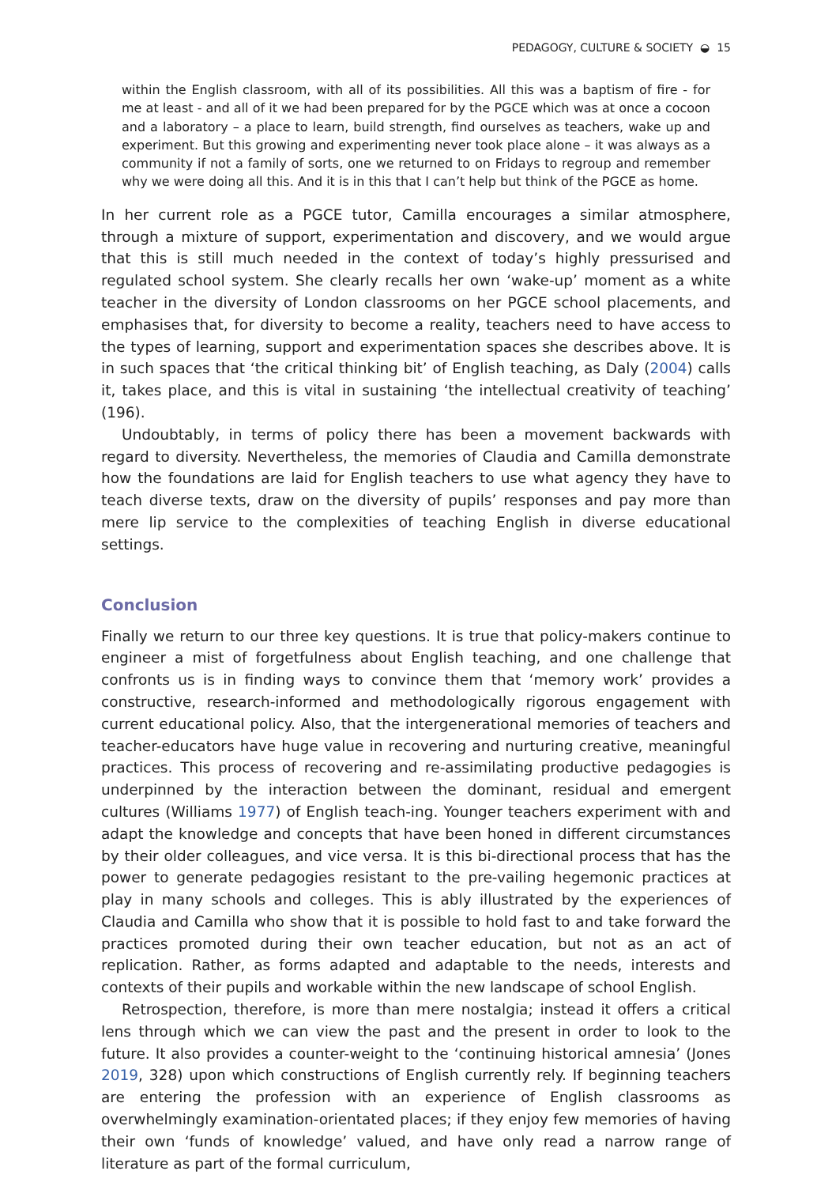PEDAGOGY, CULTURE & SOCIETY ◒ 15
within the English classroom, with all of its possibilities. All this was a baptism of fire - for me at least - and all of it we had been prepared for by the PGCE which was at once a cocoon and a laboratory – a place to learn, build strength, find ourselves as teachers, wake up and experiment. But this growing and experimenting never took place alone – it was always as a community if not a family of sorts, one we returned to on Fridays to regroup and remember why we were doing all this. And it is in this that I can’t help but think of the PGCE as home.
In her current role as a PGCE tutor, Camilla encourages a similar atmosphere, through a mixture of support, experimentation and discovery, and we would argue that this is still much needed in the context of today’s highly pressurised and regulated school system. She clearly recalls her own ‘wake-up’ moment as a white teacher in the diversity of London classrooms on her PGCE school placements, and emphasises that, for diversity to become a reality, teachers need to have access to the types of learning, support and experimentation spaces she describes above. It is in such spaces that ‘the critical thinking bit’ of English teaching, as Daly (2004) calls it, takes place, and this is vital in sustaining ‘the intellectual creativity of teaching’ (196).
Undoubtably, in terms of policy there has been a movement backwards with regard to diversity. Nevertheless, the memories of Claudia and Camilla demonstrate how the foundations are laid for English teachers to use what agency they have to teach diverse texts, draw on the diversity of pupils’ responses and pay more than mere lip service to the complexities of teaching English in diverse educational settings.
Conclusion
Finally we return to our three key questions. It is true that policy-makers continue to engineer a mist of forgetfulness about English teaching, and one challenge that confronts us is in finding ways to convince them that ‘memory work’ provides a constructive, research-informed and methodologically rigorous engagement with current educational policy. Also, that the intergenerational memories of teachers and teacher-educators have huge value in recovering and nurturing creative, meaningful practices. This process of recovering and re-assimilating productive pedagogies is underpinned by the interaction between the dominant, residual and emergent cultures (Williams 1977) of English teach-ing. Younger teachers experiment with and adapt the knowledge and concepts that have been honed in different circumstances by their older colleagues, and vice versa. It is this bi-directional process that has the power to generate pedagogies resistant to the pre-vailing hegemonic practices at play in many schools and colleges. This is ably illustrated by the experiences of Claudia and Camilla who show that it is possible to hold fast to and take forward the practices promoted during their own teacher education, but not as an act of replication. Rather, as forms adapted and adaptable to the needs, interests and contexts of their pupils and workable within the new landscape of school English.
Retrospection, therefore, is more than mere nostalgia; instead it offers a critical lens through which we can view the past and the present in order to look to the future. It also provides a counter-weight to the ‘continuing historical amnesia’ (Jones 2019, 328) upon which constructions of English currently rely. If beginning teachers are entering the profession with an experience of English classrooms as overwhelmingly examination-orientated places; if they enjoy few memories of having their own ‘funds of knowledge’ valued, and have only read a narrow range of literature as part of the formal curriculum,